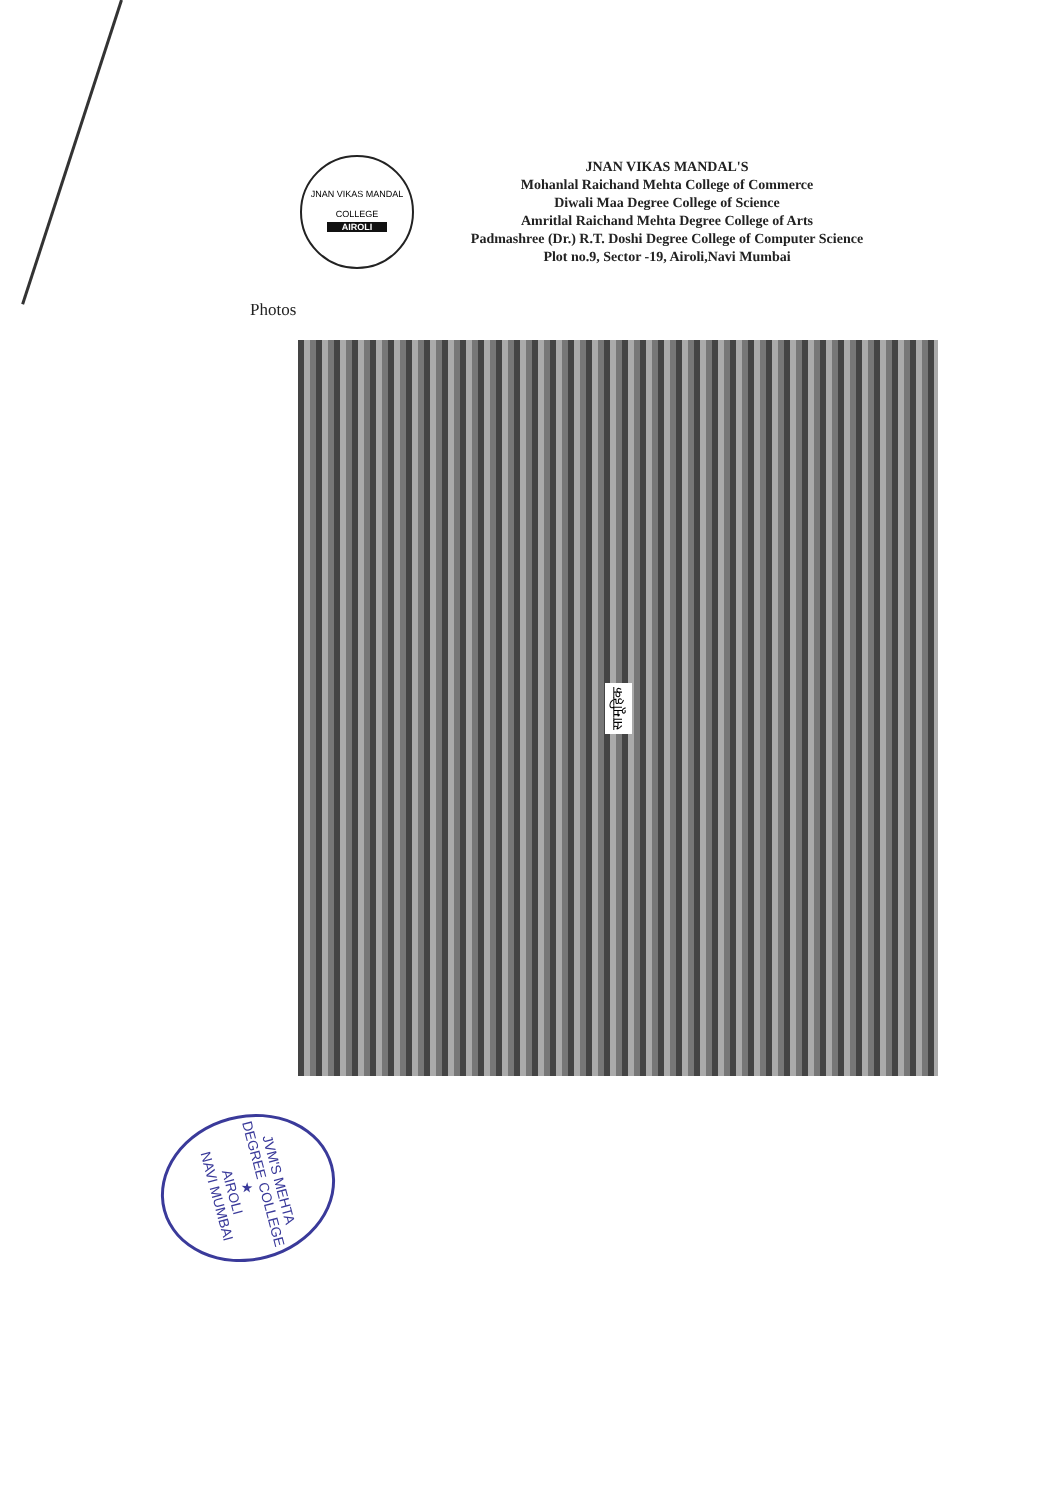JNAN VIKAS MANDAL
COLLEGE
AIROLI
JNAN VIKAS MANDAL'S
Mohanlal Raichand Mehta College of Commerce
Diwali Maa Degree College of Science
Amritlal Raichand Mehta Degree College of Arts
Padmashree (Dr.) R.T. Doshi Degree College of Computer Science
Plot no.9, Sector -19, Airoli,Navi Mumbai
Photos
सामूहिक
JVM'S MEHTA DEGREE COLLEGE ★
AIROLI
NAVI MUMBAI